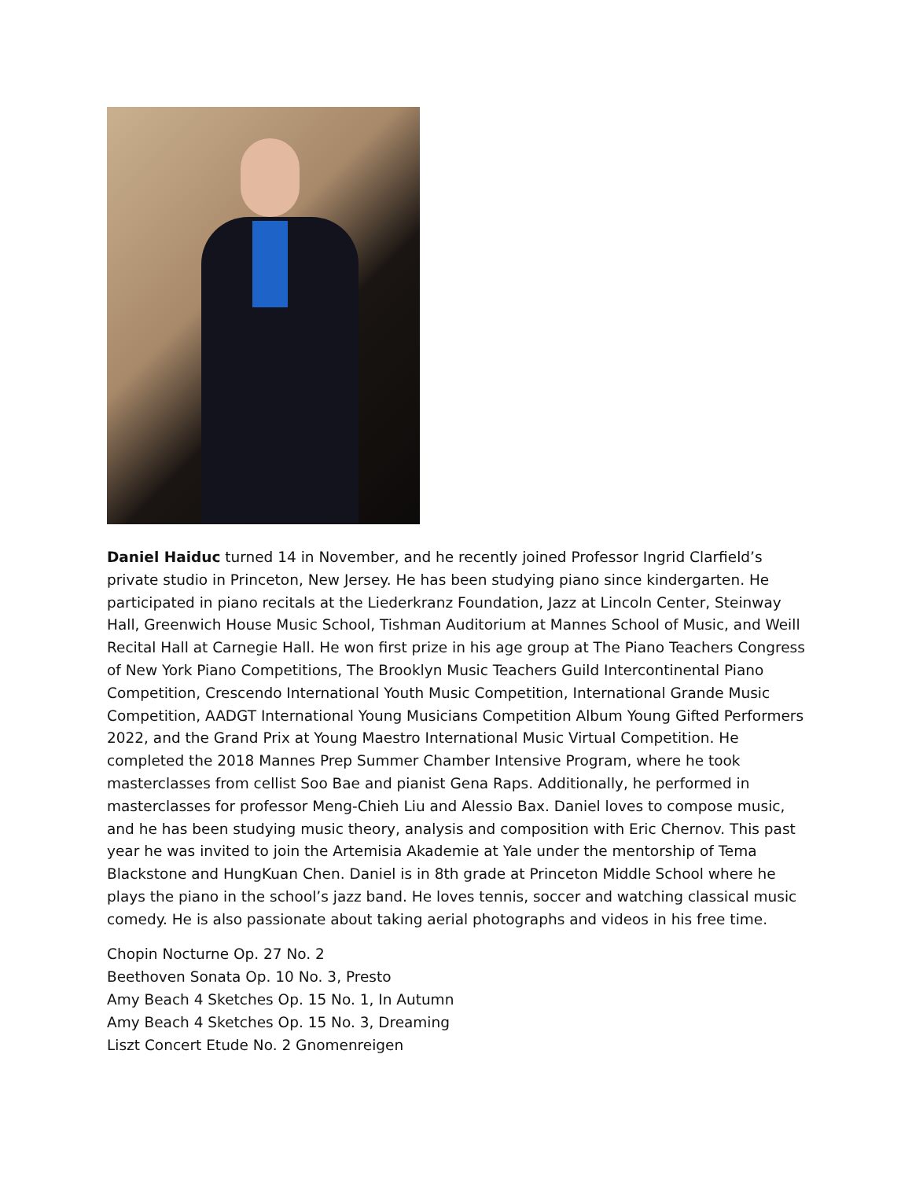Daniel Haiduc turned 14 in November, and he recently joined Professor Ingrid Clarfield’s private studio in Princeton, New Jersey. He has been studying piano since kindergarten. He participated in piano recitals at the Liederkranz Foundation, Jazz at Lincoln Center, Steinway Hall, Greenwich House Music School, Tishman Auditorium at Mannes School of Music, and Weill Recital Hall at Carnegie Hall. He won first prize in his age group at The Piano Teachers Congress of New York Piano Competitions, The Brooklyn Music Teachers Guild Intercontinental Piano Competition, Crescendo International Youth Music Competition, International Grande Music Competition, AADGT International Young Musicians Competition Album Young Gifted Performers 2022, and the Grand Prix at Young Maestro International Music Virtual Competition. He completed the 2018 Mannes Prep Summer Chamber Intensive Program, where he took masterclasses from cellist Soo Bae and pianist Gena Raps. Additionally, he performed in masterclasses for professor Meng-Chieh Liu and Alessio Bax. Daniel loves to compose music, and he has been studying music theory, analysis and composition with Eric Chernov. This past year he was invited to join the Artemisia Akademie at Yale under the mentorship of Tema Blackstone and HungKuan Chen. Daniel is in 8th grade at Princeton Middle School where he plays the piano in the school’s jazz band. He loves tennis, soccer and watching classical music comedy. He is also passionate about taking aerial photographs and videos in his free time.
Chopin Nocturne Op. 27 No. 2
Beethoven Sonata Op. 10 No. 3, Presto
Amy Beach 4 Sketches Op. 15 No. 1, In Autumn
Amy Beach 4 Sketches Op. 15 No. 3, Dreaming
Liszt Concert Etude No. 2 Gnomenreigen